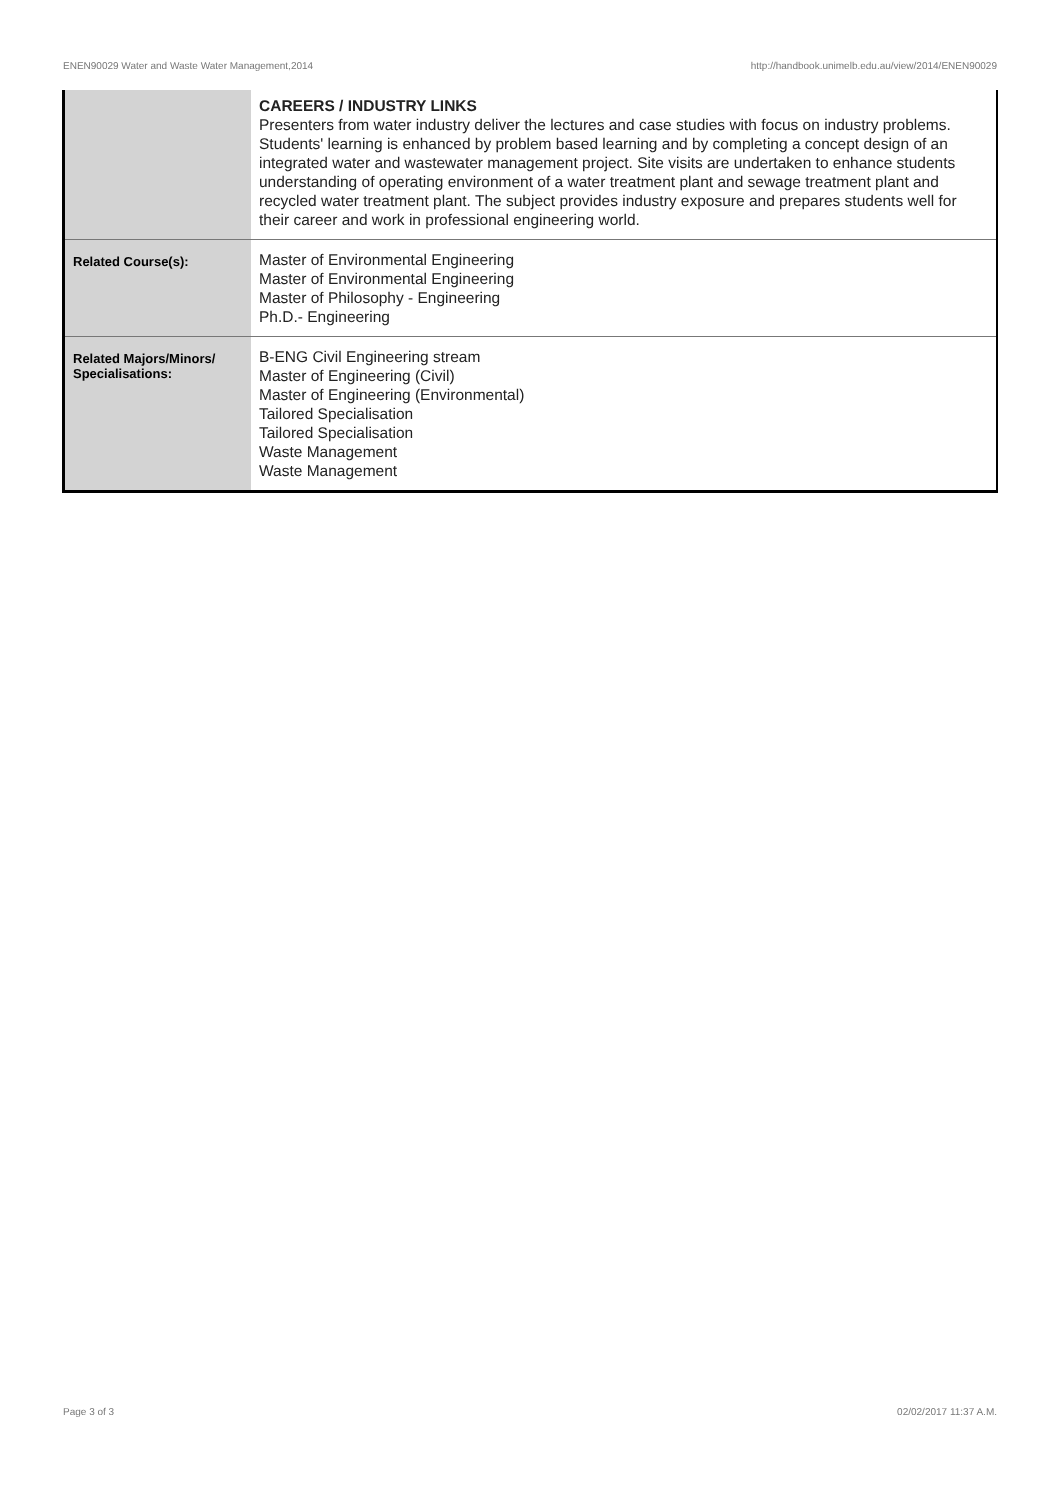ENEN90029 Water and Waste Water Management,2014 http://handbook.unimelb.edu.au/view/2014/ENEN90029
| | CAREERS / INDUSTRY LINKS Presenters from water industry deliver the lectures and case studies with focus on industry problems. Students' learning is enhanced by problem based learning and by completing a concept design of an integrated water and wastewater management project. Site visits are undertaken to enhance students understanding of operating environment of a water treatment plant and sewage treatment plant and recycled water treatment plant. The subject provides industry exposure and prepares students well for their career and work in professional engineering world. |
| Related Course(s): | Master of Environmental Engineering Master of Environmental Engineering Master of Philosophy - Engineering Ph.D.- Engineering |
| Related Majors/Minors/ Specialisations: | B-ENG Civil Engineering stream Master of Engineering (Civil) Master of Engineering (Environmental) Tailored Specialisation Tailored Specialisation Waste Management Waste Management |
Page 3 of 3 02/02/2017 11:37 A.M.